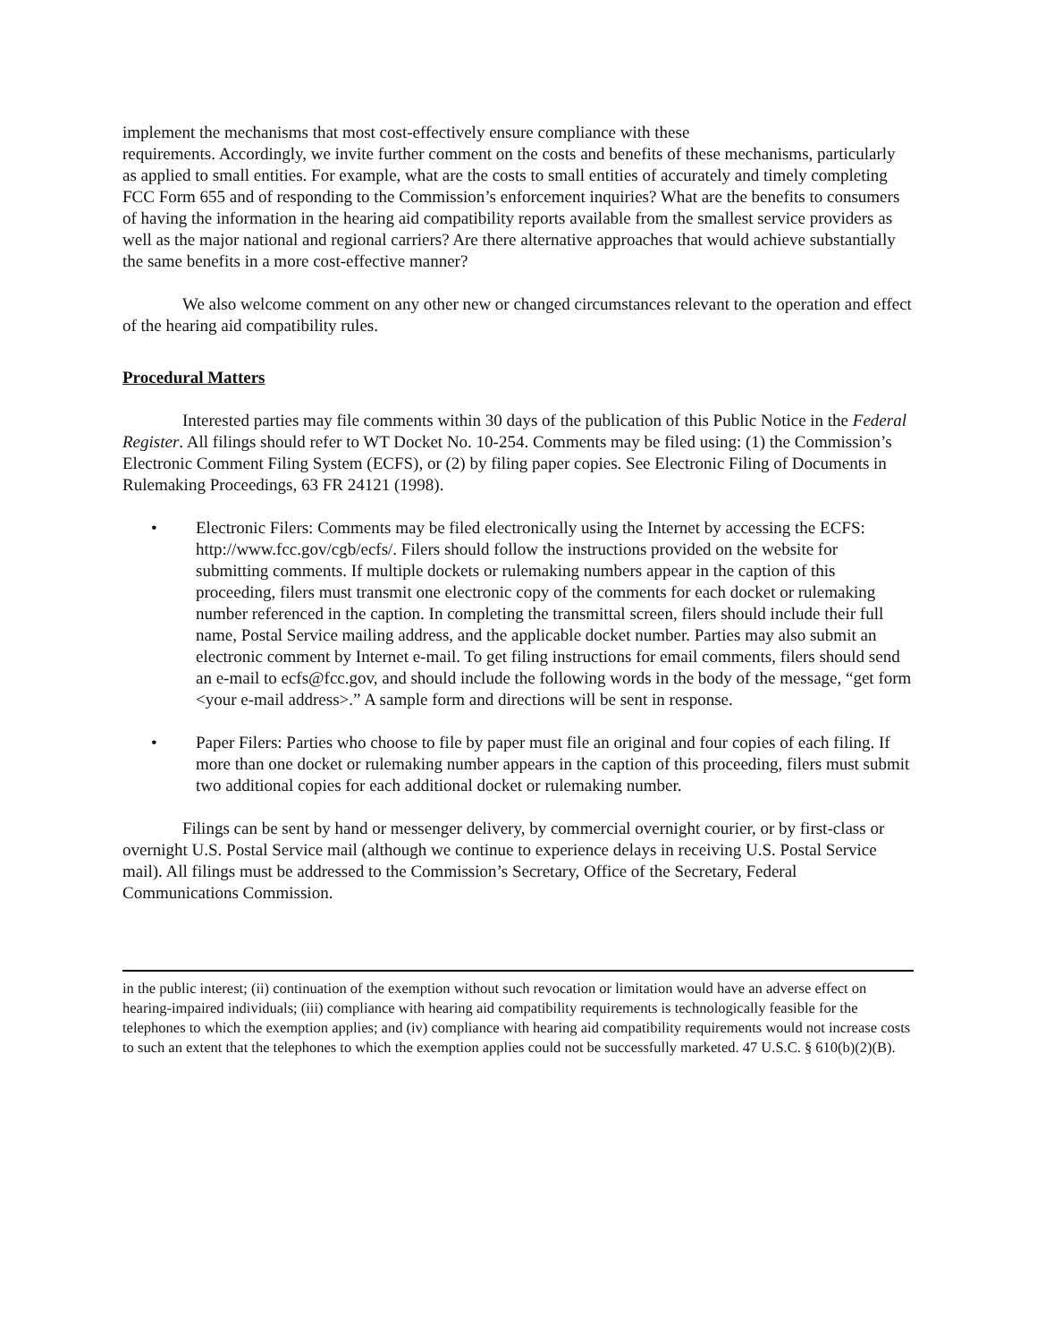implement the mechanisms that most cost-effectively ensure compliance with these
requirements. Accordingly, we invite further comment on the costs and benefits of these mechanisms, particularly as applied to small entities. For example, what are the costs to small entities of accurately and timely completing FCC Form 655 and of responding to the Commission’s enforcement inquiries? What are the benefits to consumers of having the information in the hearing aid compatibility reports available from the smallest service providers as well as the major national and regional carriers? Are there alternative approaches that would achieve substantially the same benefits in a more cost-effective manner?
We also welcome comment on any other new or changed circumstances relevant to the operation and effect of the hearing aid compatibility rules.
Procedural Matters
Interested parties may file comments within 30 days of the publication of this Public Notice in the Federal Register. All filings should refer to WT Docket No. 10-254. Comments may be filed using: (1) the Commission’s Electronic Comment Filing System (ECFS), or (2) by filing paper copies. See Electronic Filing of Documents in Rulemaking Proceedings, 63 FR 24121 (1998).
• Electronic Filers: Comments may be filed electronically using the Internet by accessing the ECFS: http://www.fcc.gov/cgb/ecfs/. Filers should follow the instructions provided on the website for submitting comments. If multiple dockets or rulemaking numbers appear in the caption of this proceeding, filers must transmit one electronic copy of the comments for each docket or rulemaking number referenced in the caption. In completing the transmittal screen, filers should include their full name, Postal Service mailing address, and the applicable docket number. Parties may also submit an electronic comment by Internet e-mail. To get filing instructions for email comments, filers should send an e-mail to ecfs@fcc.gov, and should include the following words in the body of the message, “get form <your e-mail address>.” A sample form and directions will be sent in response.
• Paper Filers: Parties who choose to file by paper must file an original and four copies of each filing. If more than one docket or rulemaking number appears in the caption of this proceeding, filers must submit two additional copies for each additional docket or rulemaking number.
Filings can be sent by hand or messenger delivery, by commercial overnight courier, or by first-class or overnight U.S. Postal Service mail (although we continue to experience delays in receiving U.S. Postal Service mail). All filings must be addressed to the Commission’s Secretary, Office of the Secretary, Federal Communications Commission.
in the public interest; (ii) continuation of the exemption without such revocation or limitation would have an adverse effect on hearing-impaired individuals; (iii) compliance with hearing aid compatibility requirements is technologically feasible for the telephones to which the exemption applies; and (iv) compliance with hearing aid compatibility requirements would not increase costs to such an extent that the telephones to which the exemption applies could not be successfully marketed. 47 U.S.C. § 610(b)(2)(B).